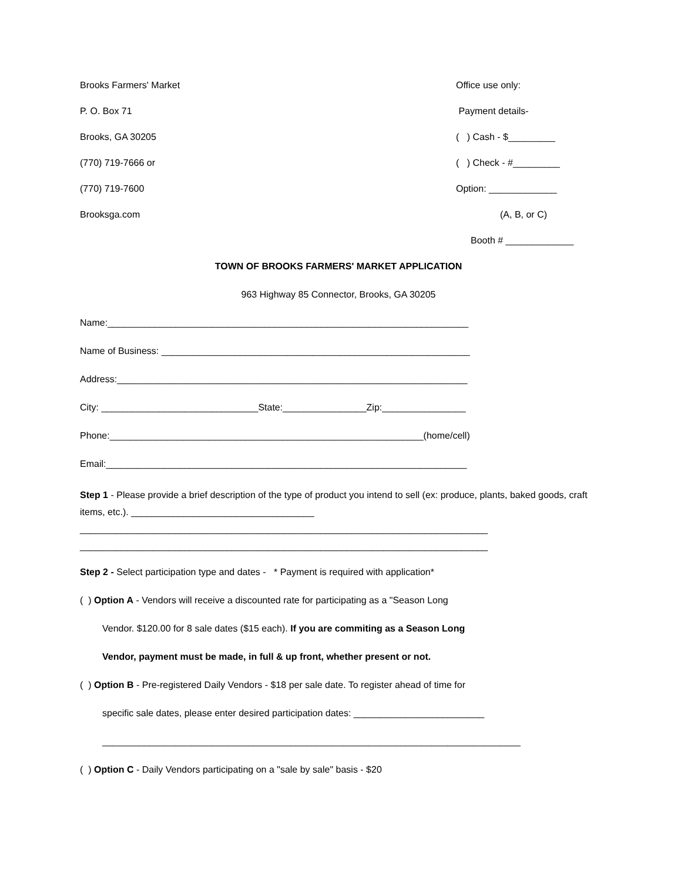Brooks Farmers' Market
P. O. Box 71
Brooks, GA 30205
(770) 719-7666 or
(770) 719-7600
Brooksga.com
Office use only:
Payment details-
( ) Cash - $_________
( ) Check - #_________
Option: _____________
(A, B, or C)
Booth # _____________
TOWN OF BROOKS FARMERS' MARKET APPLICATION
963 Highway 85 Connector, Brooks, GA 30205
Name:_____________________________________________________________________
Name of Business: ___________________________________________________________
Address:___________________________________________________________________
City: ______________________________State:________________Zip:________________
Phone:____________________________________________________________(home/cell)
Email:_____________________________________________________________________
Step 1 - Please provide a brief description of the type of product you intend to sell (ex: produce, plants, baked goods, craft items, etc.). ___________________________________
______________________________________________________________________________
______________________________________________________________________________
Step 2 - Select participation type and dates - * Payment is required with application*
( ) Option A - Vendors will receive a discounted rate for participating as a "Season Long
Vendor. $120.00 for 8 sale dates ($15 each). If you are commiting as a Season Long
Vendor, payment must be made, in full & up front, whether present or not.
( ) Option B - Pre-registered Daily Vendors - $18 per sale date. To register ahead of time for
specific sale dates, please enter desired participation dates: _________________________
________________________________________________________________________________
( ) Option C - Daily Vendors participating on a "sale by sale" basis - $20